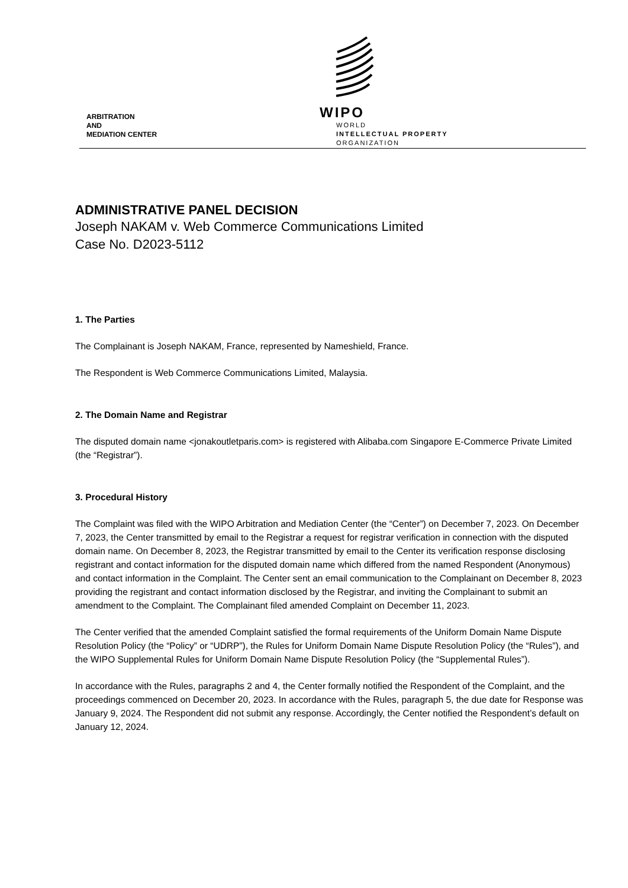ARBITRATION
AND
MEDIATION CENTER
WIPO
WORLD
INTELLECTUAL PROPERTY
ORGANIZATION
ADMINISTRATIVE PANEL DECISION
Joseph NAKAM v. Web Commerce Communications Limited
Case No. D2023-5112
1. The Parties
The Complainant is Joseph NAKAM, France, represented by Nameshield, France.
The Respondent is Web Commerce Communications Limited, Malaysia.
2. The Domain Name and Registrar
The disputed domain name <jonakoutletparis.com> is registered with Alibaba.com Singapore E-Commerce Private Limited (the “Registrar”).
3. Procedural History
The Complaint was filed with the WIPO Arbitration and Mediation Center (the “Center”) on December 7, 2023. On December 7, 2023, the Center transmitted by email to the Registrar a request for registrar verification in connection with the disputed domain name. On December 8, 2023, the Registrar transmitted by email to the Center its verification response disclosing registrant and contact information for the disputed domain name which differed from the named Respondent (Anonymous) and contact information in the Complaint. The Center sent an email communication to the Complainant on December 8, 2023 providing the registrant and contact information disclosed by the Registrar, and inviting the Complainant to submit an amendment to the Complaint. The Complainant filed amended Complaint on December 11, 2023.
The Center verified that the amended Complaint satisfied the formal requirements of the Uniform Domain Name Dispute Resolution Policy (the “Policy” or “UDRP”), the Rules for Uniform Domain Name Dispute Resolution Policy (the “Rules”), and the WIPO Supplemental Rules for Uniform Domain Name Dispute Resolution Policy (the “Supplemental Rules”).
In accordance with the Rules, paragraphs 2 and 4, the Center formally notified the Respondent of the Complaint, and the proceedings commenced on December 20, 2023. In accordance with the Rules, paragraph 5, the due date for Response was January 9, 2024. The Respondent did not submit any response. Accordingly, the Center notified the Respondent’s default on January 12, 2024.